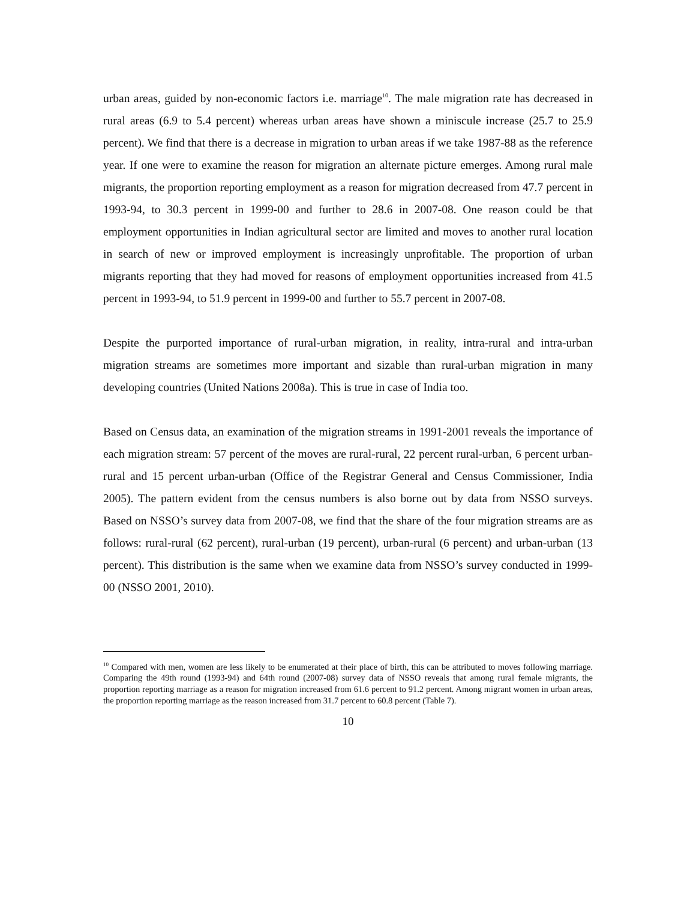urban areas, guided by non-economic factors i.e. marriage<sup>10</sup>. The male migration rate has decreased in rural areas (6.9 to 5.4 percent) whereas urban areas have shown a miniscule increase (25.7 to 25.9 percent). We find that there is a decrease in migration to urban areas if we take 1987-88 as the reference year. If one were to examine the reason for migration an alternate picture emerges. Among rural male migrants, the proportion reporting employment as a reason for migration decreased from 47.7 percent in 1993-94, to 30.3 percent in 1999-00 and further to 28.6 in 2007-08. One reason could be that employment opportunities in Indian agricultural sector are limited and moves to another rural location in search of new or improved employment is increasingly unprofitable. The proportion of urban migrants reporting that they had moved for reasons of employment opportunities increased from 41.5 percent in 1993-94, to 51.9 percent in 1999-00 and further to 55.7 percent in 2007-08.
Despite the purported importance of rural-urban migration, in reality, intra-rural and intra-urban migration streams are sometimes more important and sizable than rural-urban migration in many developing countries (United Nations 2008a). This is true in case of India too.
Based on Census data, an examination of the migration streams in 1991-2001 reveals the importance of each migration stream: 57 percent of the moves are rural-rural, 22 percent rural-urban, 6 percent urban-rural and 15 percent urban-urban (Office of the Registrar General and Census Commissioner, India 2005). The pattern evident from the census numbers is also borne out by data from NSSO surveys. Based on NSSO’s survey data from 2007-08, we find that the share of the four migration streams are as follows: rural-rural (62 percent), rural-urban (19 percent), urban-rural (6 percent) and urban-urban (13 percent). This distribution is the same when we examine data from NSSO’s survey conducted in 1999-00 (NSSO 2001, 2010).
<sup>10</sup> Compared with men, women are less likely to be enumerated at their place of birth, this can be attributed to moves following marriage. Comparing the 49th round (1993-94) and 64th round (2007-08) survey data of NSSO reveals that among rural female migrants, the proportion reporting marriage as a reason for migration increased from 61.6 percent to 91.2 percent. Among migrant women in urban areas, the proportion reporting marriage as the reason increased from 31.7 percent to 60.8 percent (Table 7).
10